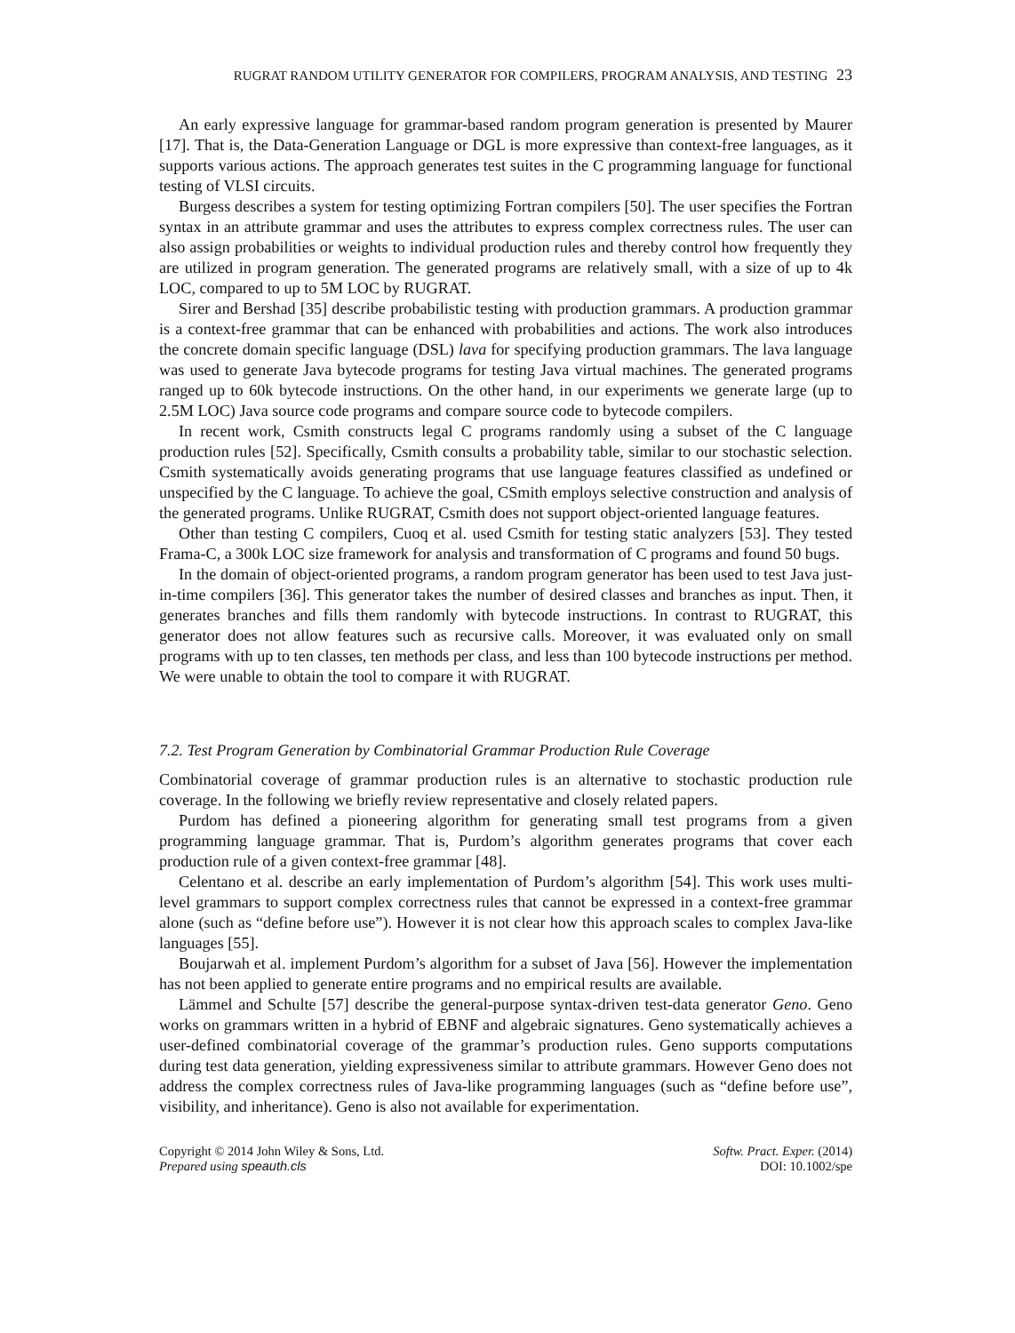RUGRAT RANDOM UTILITY GENERATOR FOR COMPILERS, PROGRAM ANALYSIS, AND TESTING 23
An early expressive language for grammar-based random program generation is presented by Maurer [17]. That is, the Data-Generation Language or DGL is more expressive than context-free languages, as it supports various actions. The approach generates test suites in the C programming language for functional testing of VLSI circuits.
Burgess describes a system for testing optimizing Fortran compilers [50]. The user specifies the Fortran syntax in an attribute grammar and uses the attributes to express complex correctness rules. The user can also assign probabilities or weights to individual production rules and thereby control how frequently they are utilized in program generation. The generated programs are relatively small, with a size of up to 4k LOC, compared to up to 5M LOC by RUGRAT.
Sirer and Bershad [35] describe probabilistic testing with production grammars. A production grammar is a context-free grammar that can be enhanced with probabilities and actions. The work also introduces the concrete domain specific language (DSL) lava for specifying production grammars. The lava language was used to generate Java bytecode programs for testing Java virtual machines. The generated programs ranged up to 60k bytecode instructions. On the other hand, in our experiments we generate large (up to 2.5M LOC) Java source code programs and compare source code to bytecode compilers.
In recent work, Csmith constructs legal C programs randomly using a subset of the C language production rules [52]. Specifically, Csmith consults a probability table, similar to our stochastic selection. Csmith systematically avoids generating programs that use language features classified as undefined or unspecified by the C language. To achieve the goal, CSmith employs selective construction and analysis of the generated programs. Unlike RUGRAT, Csmith does not support object-oriented language features.
Other than testing C compilers, Cuoq et al. used Csmith for testing static analyzers [53]. They tested Frama-C, a 300k LOC size framework for analysis and transformation of C programs and found 50 bugs.
In the domain of object-oriented programs, a random program generator has been used to test Java just-in-time compilers [36]. This generator takes the number of desired classes and branches as input. Then, it generates branches and fills them randomly with bytecode instructions. In contrast to RUGRAT, this generator does not allow features such as recursive calls. Moreover, it was evaluated only on small programs with up to ten classes, ten methods per class, and less than 100 bytecode instructions per method. We were unable to obtain the tool to compare it with RUGRAT.
7.2. Test Program Generation by Combinatorial Grammar Production Rule Coverage
Combinatorial coverage of grammar production rules is an alternative to stochastic production rule coverage. In the following we briefly review representative and closely related papers.
Purdom has defined a pioneering algorithm for generating small test programs from a given programming language grammar. That is, Purdom’s algorithm generates programs that cover each production rule of a given context-free grammar [48].
Celentano et al. describe an early implementation of Purdom’s algorithm [54]. This work uses multi-level grammars to support complex correctness rules that cannot be expressed in a context-free grammar alone (such as “define before use”). However it is not clear how this approach scales to complex Java-like languages [55].
Boujarwah et al. implement Purdom’s algorithm for a subset of Java [56]. However the implementation has not been applied to generate entire programs and no empirical results are available.
Lämmel and Schulte [57] describe the general-purpose syntax-driven test-data generator Geno. Geno works on grammars written in a hybrid of EBNF and algebraic signatures. Geno systematically achieves a user-defined combinatorial coverage of the grammar’s production rules. Geno supports computations during test data generation, yielding expressiveness similar to attribute grammars. However Geno does not address the complex correctness rules of Java-like programming languages (such as “define before use”, visibility, and inheritance). Geno is also not available for experimentation.
Copyright © 2014 John Wiley & Sons, Ltd.
Prepared using speauth.cls
Softw. Pract. Exper. (2014)
DOI: 10.1002/spe